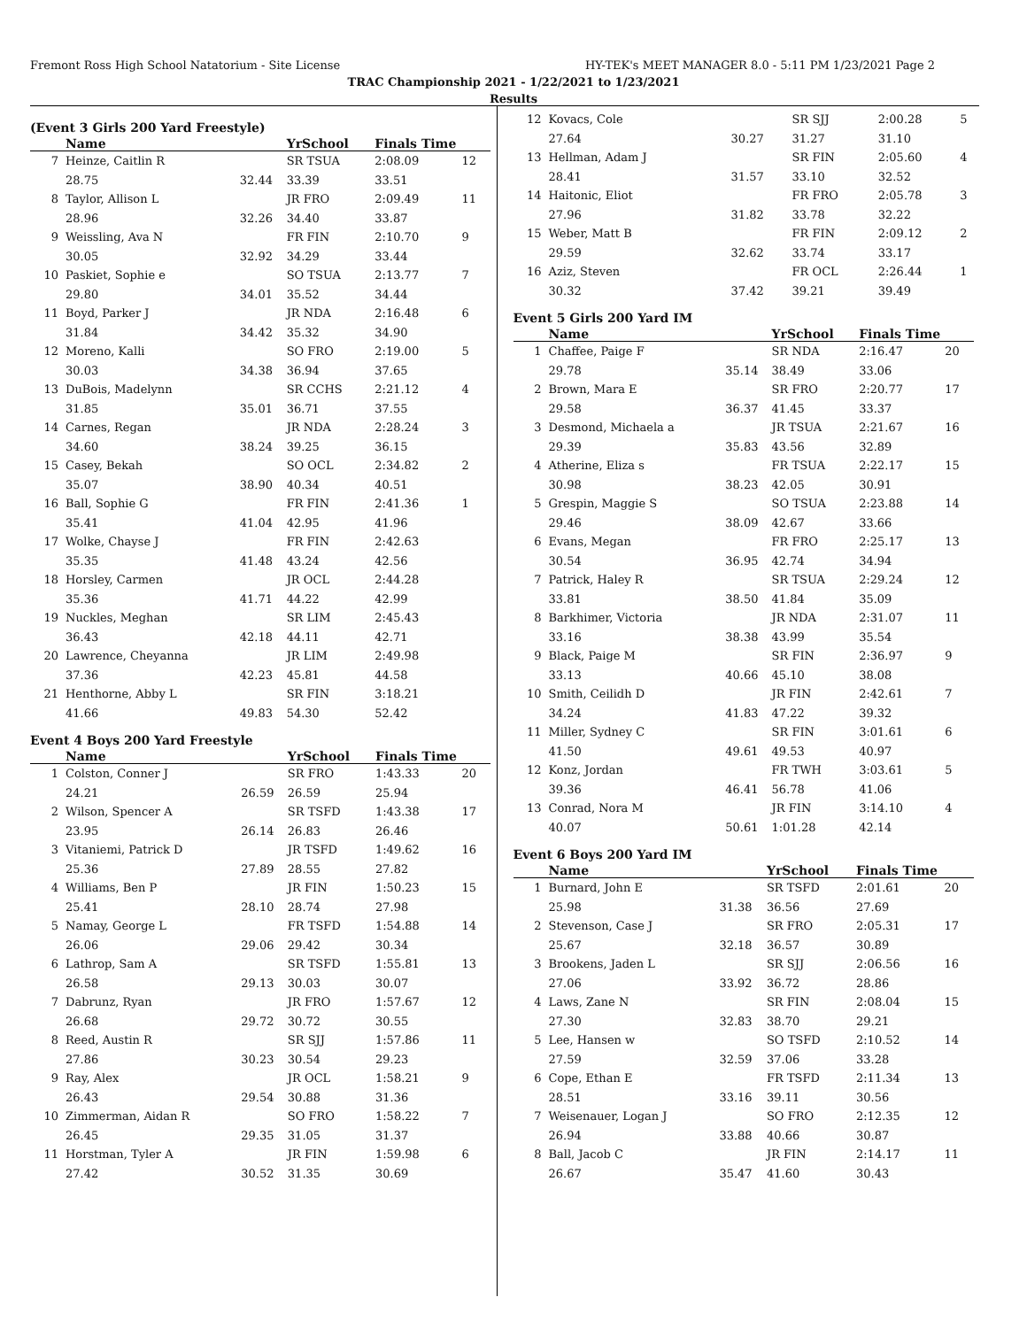Fremont Ross High School Natatorium - Site License HY-TEK's MEET MANAGER 8.0 - 5:11 PM 1/23/2021 Page 2
TRAC Championship 2021 - 1/22/2021 to 1/23/2021
Results
(Event 3 Girls 200 Yard Freestyle)
| | Name | | YrSchool | Finals Time | |
| --- | --- | --- | --- | --- | --- |
| 7 | Heinze, Caitlin R | | SR TSUA | 2:08.09 | 12 |
| | 28.75 | 32.44 | 33.39 | 33.51 | |
| 8 | Taylor, Allison L | | JR FRO | 2:09.49 | 11 |
| | 28.96 | 32.26 | 34.40 | 33.87 | |
| 9 | Weissling, Ava N | | FR FIN | 2:10.70 | 9 |
| | 30.05 | 32.92 | 34.29 | 33.44 | |
| 10 | Paskiet, Sophie e | | SO TSUA | 2:13.77 | 7 |
| | 29.80 | 34.01 | 35.52 | 34.44 | |
| 11 | Boyd, Parker J | | JR NDA | 2:16.48 | 6 |
| | 31.84 | 34.42 | 35.32 | 34.90 | |
| 12 | Moreno, Kalli | | SO FRO | 2:19.00 | 5 |
| | 30.03 | 34.38 | 36.94 | 37.65 | |
| 13 | DuBois, Madelynn | | SR CCHS | 2:21.12 | 4 |
| | 31.85 | 35.01 | 36.71 | 37.55 | |
| 14 | Carnes, Regan | | JR NDA | 2:28.24 | 3 |
| | 34.60 | 38.24 | 39.25 | 36.15 | |
| 15 | Casey, Bekah | | SO OCL | 2:34.82 | 2 |
| | 35.07 | 38.90 | 40.34 | 40.51 | |
| 16 | Ball, Sophie G | | FR FIN | 2:41.36 | 1 |
| | 35.41 | 41.04 | 42.95 | 41.96 | |
| 17 | Wolke, Chayse J | | FR FIN | 2:42.63 | |
| | 35.35 | 41.48 | 43.24 | 42.56 | |
| 18 | Horsley, Carmen | | JR OCL | 2:44.28 | |
| | 35.36 | 41.71 | 44.22 | 42.99 | |
| 19 | Nuckles, Meghan | | SR LIM | 2:45.43 | |
| | 36.43 | 42.18 | 44.11 | 42.71 | |
| 20 | Lawrence, Cheyanna | | JR LIM | 2:49.98 | |
| | 37.36 | 42.23 | 45.81 | 44.58 | |
| 21 | Henthorne, Abby L | | SR FIN | 3:18.21 | |
| | 41.66 | 49.83 | 54.30 | 52.42 | |
Event 4 Boys 200 Yard Freestyle
| | Name | | YrSchool | Finals Time | |
| --- | --- | --- | --- | --- | --- |
| 1 | Colston, Conner J | | SR FRO | 1:43.33 | 20 |
| | 24.21 | 26.59 | 26.59 | 25.94 | |
| 2 | Wilson, Spencer A | | SR TSFD | 1:43.38 | 17 |
| | 23.95 | 26.14 | 26.83 | 26.46 | |
| 3 | Vitaniemi, Patrick D | | JR TSFD | 1:49.62 | 16 |
| | 25.36 | 27.89 | 28.55 | 27.82 | |
| 4 | Williams, Ben P | | JR FIN | 1:50.23 | 15 |
| | 25.41 | 28.10 | 28.74 | 27.98 | |
| 5 | Namay, George L | | FR TSFD | 1:54.88 | 14 |
| | 26.06 | 29.06 | 29.42 | 30.34 | |
| 6 | Lathrop, Sam A | | SR TSFD | 1:55.81 | 13 |
| | 26.58 | 29.13 | 30.03 | 30.07 | |
| 7 | Dabrunz, Ryan | | JR FRO | 1:57.67 | 12 |
| | 26.68 | 29.72 | 30.72 | 30.55 | |
| 8 | Reed, Austin R | | SR SJJ | 1:57.86 | 11 |
| | 27.86 | 30.23 | 30.54 | 29.23 | |
| 9 | Ray, Alex | | JR OCL | 1:58.21 | 9 |
| | 26.43 | 29.54 | 30.88 | 31.36 | |
| 10 | Zimmerman, Aidan R | | SO FRO | 1:58.22 | 7 |
| | 26.45 | 29.35 | 31.05 | 31.37 | |
| 11 | Horstman, Tyler A | | JR FIN | 1:59.98 | 6 |
| | 27.42 | 30.52 | 31.35 | 30.69 | |
| 12 | Kovacs, Cole | | SR SJJ | 2:00.28 | 5 |
| | 27.64 | 30.27 | 31.27 | 31.10 | |
| 13 | Hellman, Adam J | | SR FIN | 2:05.60 | 4 |
| | 28.41 | 31.57 | 33.10 | 32.52 | |
| 14 | Haitonic, Eliot | | FR FRO | 2:05.78 | 3 |
| | 27.96 | 31.82 | 33.78 | 32.22 | |
| 15 | Weber, Matt B | | FR FIN | 2:09.12 | 2 |
| | 29.59 | 32.62 | 33.74 | 33.17 | |
| 16 | Aziz, Steven | | FR OCL | 2:26.44 | 1 |
| | 30.32 | 37.42 | 39.21 | 39.49 | |
Event 5 Girls 200 Yard IM
| | Name | | YrSchool | Finals Time | |
| --- | --- | --- | --- | --- | --- |
| 1 | Chaffee, Paige F | | SR NDA | 2:16.47 | 20 |
| | 29.78 | 35.14 | 38.49 | 33.06 | |
| 2 | Brown, Mara E | | SR FRO | 2:20.77 | 17 |
| | 29.58 | 36.37 | 41.45 | 33.37 | |
| 3 | Desmond, Michaela a | | JR TSUA | 2:21.67 | 16 |
| | 29.39 | 35.83 | 43.56 | 32.89 | |
| 4 | Atherine, Eliza s | | FR TSUA | 2:22.17 | 15 |
| | 30.98 | 38.23 | 42.05 | 30.91 | |
| 5 | Grespin, Maggie S | | SO TSUA | 2:23.88 | 14 |
| | 29.46 | 38.09 | 42.67 | 33.66 | |
| 6 | Evans, Megan | | FR FRO | 2:25.17 | 13 |
| | 30.54 | 36.95 | 42.74 | 34.94 | |
| 7 | Patrick, Haley R | | SR TSUA | 2:29.24 | 12 |
| | 33.81 | 38.50 | 41.84 | 35.09 | |
| 8 | Barkhimer, Victoria | | JR NDA | 2:31.07 | 11 |
| | 33.16 | 38.38 | 43.99 | 35.54 | |
| 9 | Black, Paige M | | SR FIN | 2:36.97 | 9 |
| | 33.13 | 40.66 | 45.10 | 38.08 | |
| 10 | Smith, Ceilidh D | | JR FIN | 2:42.61 | 7 |
| | 34.24 | 41.83 | 47.22 | 39.32 | |
| 11 | Miller, Sydney C | | SR FIN | 3:01.61 | 6 |
| | 41.50 | 49.61 | 49.53 | 40.97 | |
| 12 | Konz, Jordan | | FR TWH | 3:03.61 | 5 |
| | 39.36 | 46.41 | 56.78 | 41.06 | |
| 13 | Conrad, Nora M | | JR FIN | 3:14.10 | 4 |
| | 40.07 | 50.61 | 1:01.28 | 42.14 | |
Event 6 Boys 200 Yard IM
| | Name | | YrSchool | Finals Time | |
| --- | --- | --- | --- | --- | --- |
| 1 | Burnard, John E | | SR TSFD | 2:01.61 | 20 |
| | 25.98 | 31.38 | 36.56 | 27.69 | |
| 2 | Stevenson, Case J | | SR FRO | 2:05.31 | 17 |
| | 25.67 | 32.18 | 36.57 | 30.89 | |
| 3 | Brookens, Jaden L | | SR SJJ | 2:06.56 | 16 |
| | 27.06 | 33.92 | 36.72 | 28.86 | |
| 4 | Laws, Zane N | | SR FIN | 2:08.04 | 15 |
| | 27.30 | 32.83 | 38.70 | 29.21 | |
| 5 | Lee, Hansen w | | SO TSFD | 2:10.52 | 14 |
| | 27.59 | 32.59 | 37.06 | 33.28 | |
| 6 | Cope, Ethan E | | FR TSFD | 2:11.34 | 13 |
| | 28.51 | 33.16 | 39.11 | 30.56 | |
| 7 | Weisenauer, Logan J | | SO FRO | 2:12.35 | 12 |
| | 26.94 | 33.88 | 40.66 | 30.87 | |
| 8 | Ball, Jacob C | | JR FIN | 2:14.17 | 11 |
| | 26.67 | 35.47 | 41.60 | 30.43 | |